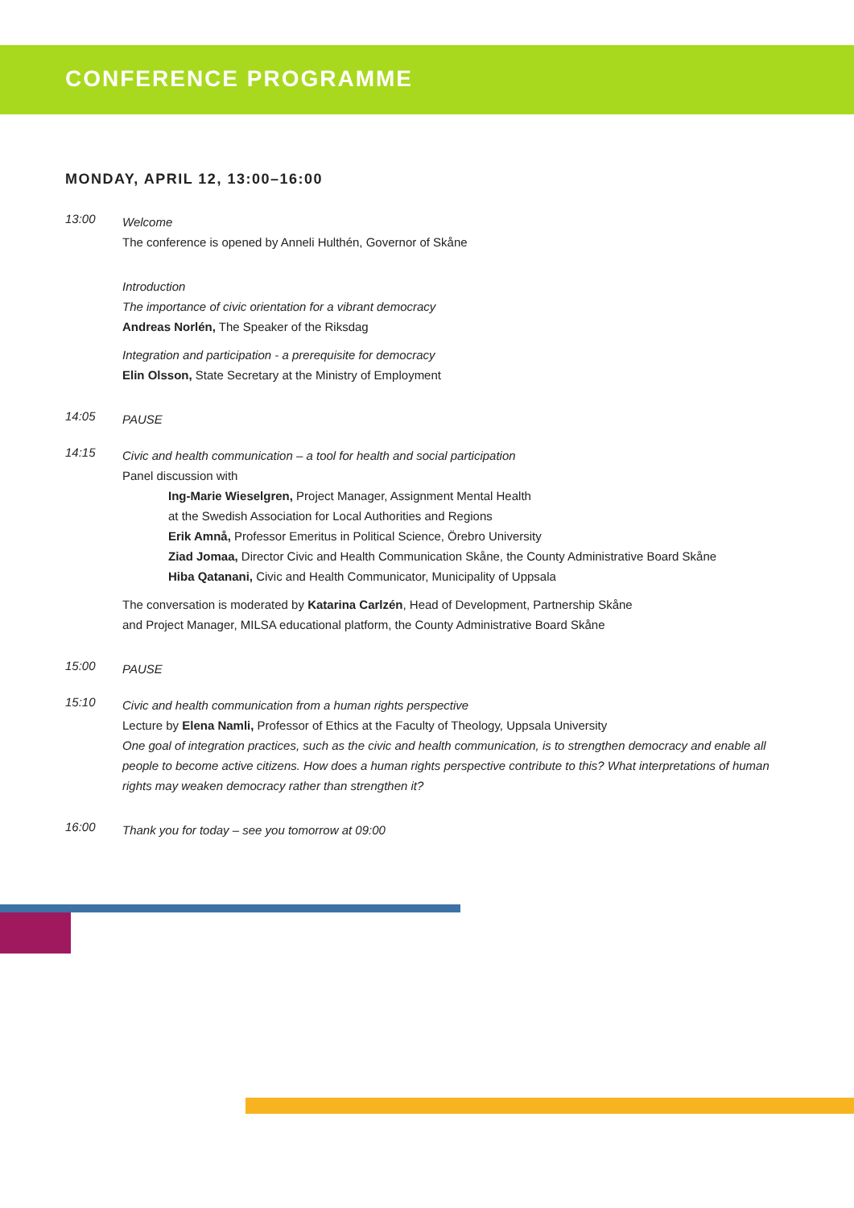CONFERENCE PROGRAMME
MONDAY, APRIL 12, 13:00–16:00
13:00
Welcome
The conference is opened by Anneli Hulthén, Governor of Skåne
Introduction
The importance of civic orientation for a vibrant democracy
Andreas Norlén, The Speaker of the Riksdag
Integration and participation - a prerequisite for democracy
Elin Olsson, State Secretary at the Ministry of Employment
14:05
PAUSE
14:15
Civic and health communication – a tool for health and social participation
Panel discussion with
Ing-Marie Wieselgren, Project Manager, Assignment Mental Health
at the Swedish Association for Local Authorities and Regions
Erik Amnå, Professor Emeritus in Political Science, Örebro University
Ziad Jomaa, Director Civic and Health Communication Skåne, the County Administrative Board Skåne
Hiba Qatanani, Civic and Health Communicator, Municipality of Uppsala
The conversation is moderated by Katarina Carlzén, Head of Development, Partnership Skåne
and Project Manager, MILSA educational platform, the County Administrative Board Skåne
15:00
PAUSE
15:10
Civic and health communication from a human rights perspective
Lecture by Elena Namli, Professor of Ethics at the Faculty of Theology, Uppsala University
One goal of integration practices, such as the civic and health communication, is to strengthen democracy and enable all people to become active citizens. How does a human rights perspective contribute to this? What interpretations of human rights may weaken democracy rather than strengthen it?
16:00
Thank you for today – see you tomorrow at 09:00